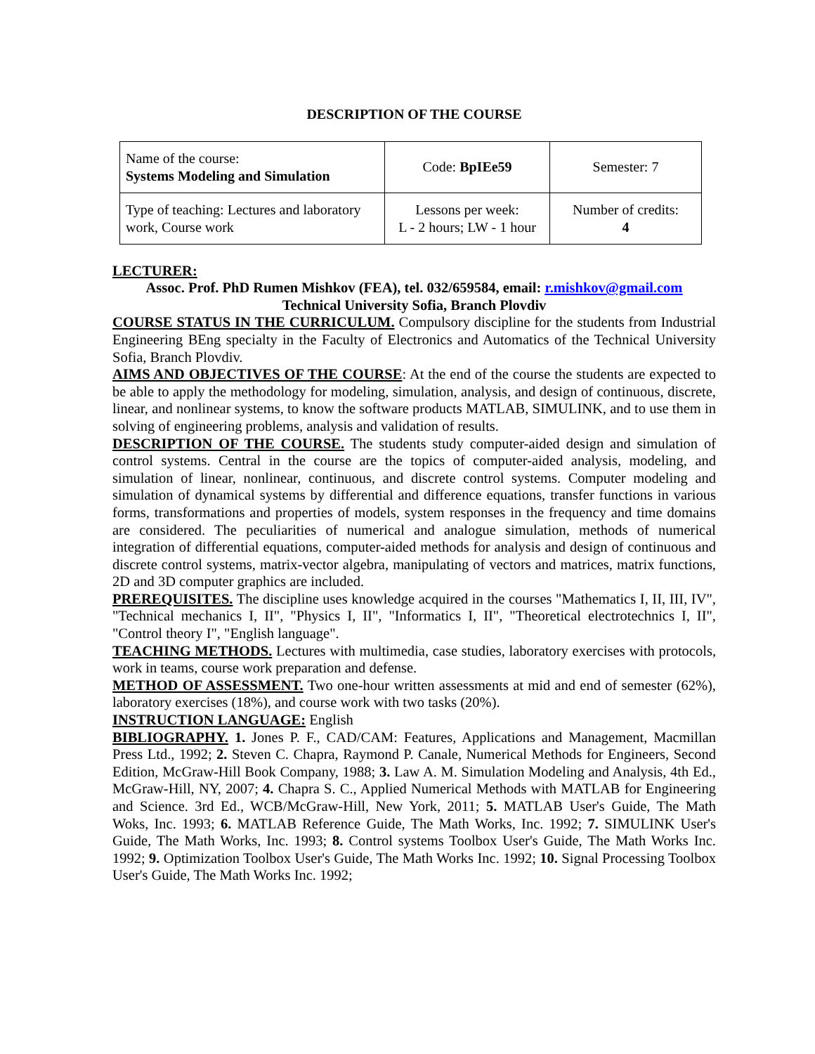DESCRIPTION OF THE COURSE
| Name of the course: Systems Modeling and Simulation | Code: BpIEe59 | Semester: 7 |
| Type of teaching: Lectures and laboratory work, Course work | Lessons per week: L - 2 hours; LW - 1 hour | Number of credits: 4 |
LECTURER:
Assoc. Prof. PhD Rumen Mishkov (FEA), tel. 032/659584, email: r.mishkov@gmail.com
Technical University Sofia, Branch Plovdiv
COURSE STATUS IN THE CURRICULUM. Compulsory discipline for the students from Industrial Engineering BEng specialty in the Faculty of Electronics and Automatics of the Technical University Sofia, Branch Plovdiv.
AIMS AND OBJECTIVES OF THE COURSE: At the end of the course the students are expected to be able to apply the methodology for modeling, simulation, analysis, and design of continuous, discrete, linear, and nonlinear systems, to know the software products MATLAB, SIMULINK, and to use them in solving of engineering problems, analysis and validation of results.
DESCRIPTION OF THE COURSE. The students study computer-aided design and simulation of control systems. Central in the course are the topics of computer-aided analysis, modeling, and simulation of linear, nonlinear, continuous, and discrete control systems. Computer modeling and simulation of dynamical systems by differential and difference equations, transfer functions in various forms, transformations and properties of models, system responses in the frequency and time domains are considered. The peculiarities of numerical and analogue simulation, methods of numerical integration of differential equations, computer-aided methods for analysis and design of continuous and discrete control systems, matrix-vector algebra, manipulating of vectors and matrices, matrix functions, 2D and 3D computer graphics are included.
PREREQUISITES. The discipline uses knowledge acquired in the courses "Mathematics I, II, III, IV", "Technical mechanics I, II", "Physics I, II", "Informatics I, II", "Theoretical electrotechnics I, II", "Control theory I", "English language".
TEACHING METHODS. Lectures with multimedia, case studies, laboratory exercises with protocols, work in teams, course work preparation and defense.
METHOD OF ASSESSMENT. Two one-hour written assessments at mid and end of semester (62%), laboratory exercises (18%), and course work with two tasks (20%).
INSTRUCTION LANGUAGE: English
BIBLIOGRAPHY. 1. Jones P. F., CAD/CAM: Features, Applications and Management, Macmillan Press Ltd., 1992; 2. Steven C. Chapra, Raymond P. Canale, Numerical Methods for Engineers, Second Edition, McGraw-Hill Book Company, 1988; 3. Law A. M. Simulation Modeling and Analysis, 4th Ed., McGraw-Hill, NY, 2007; 4. Chapra S. C., Applied Numerical Methods with MATLAB for Engineering and Science. 3rd Ed., WCB/McGraw-Hill, New York, 2011; 5. MATLAB User's Guide, The Math Woks, Inc. 1993; 6. MATLAB Reference Guide, The Math Works, Inc. 1992; 7. SIMULINK User's Guide, The Math Works, Inc. 1993; 8. Control systems Toolbox User's Guide, The Math Works Inc. 1992; 9. Optimization Toolbox User's Guide, The Math Works Inc. 1992; 10. Signal Processing Toolbox User's Guide, The Math Works Inc. 1992;